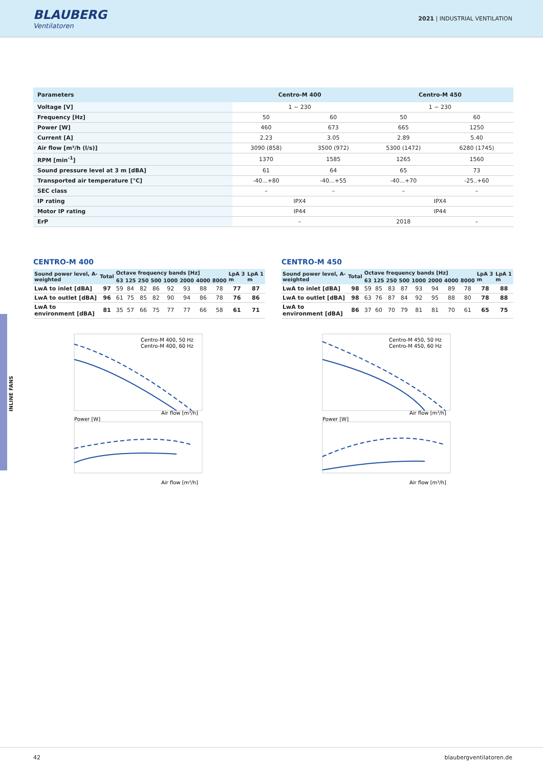BLAUBERG
Ventilatoren
2021 | INDUSTRIAL VENTILATION
INLINE FANS
| Parameters | Centro-M 400 | | Centro-M 450 | |
| --- | --- | --- | --- | --- |
| Voltage [V] | 1 ~ 230 | | 1 ~ 230 | |
| Frequency [Hz] | 50 | 60 | 50 | 60 |
| Power [W] | 460 | 673 | 665 | 1250 |
| Current [A] | 2.23 | 3.05 | 2.89 | 5.40 |
| Air flow [m³/h (l/s)] | 3090 (858) | 3500 (972) | 5300 (1472) | 6280 (1745) |
| RPM [min<sup>-1</sup>] | 1370 | 1585 | 1265 | 1560 |
| Sound pressure level at 3 m [dBA] | 61 | 64 | 65 | 73 |
| Transported air temperature [°C] | -40...+80 | -40...+55 | -40...+70 | -25..+60 |
| SEC class | – | – | – | – |
| IP rating | IPX4 | | IPX4 | |
| Motor IP rating | IP44 | | IP44 | |
| ErP | – | | 2018 | – |
CENTRO-M 400
| Sound power level, A-weighted | Total | Octave frequency bands [Hz] | | | | | | | | LpA 3 m | LpA 1 m |
| --- | --- | --- | --- | --- | --- | --- | --- | --- | --- | --- | --- |
| | | 63 | 125 | 250 | 500 | 1000 | 2000 | 4000 | 8000 | | |
| LwA to inlet [dBA] | 97 | 59 | 84 | 82 | 86 | 92 | 93 | 88 | 78 | 77 | 87 |
| LwA to outlet [dBA] | 96 | 61 | 75 | 85 | 82 | 90 | 94 | 86 | 78 | 76 | 86 |
| LwA to environment [dBA] | 81 | 35 | 57 | 66 | 75 | 77 | 77 | 66 | 58 | 61 | 71 |
Centro-M 400, 50 Hz
Centro-M 400, 60 Hz
Air flow [m³/h]
Power [W]
Air flow [m³/h]
CENTRO-M 450
| Sound power level, A-weighted | Total | Octave frequency bands [Hz] | | | | | | | | LpA 3 m | LpA 1 m |
| --- | --- | --- | --- | --- | --- | --- | --- | --- | --- | --- | --- |
| | | 63 | 125 | 250 | 500 | 1000 | 2000 | 4000 | 8000 | | |
| LwA to inlet [dBA] | 98 | 59 | 85 | 83 | 87 | 93 | 94 | 89 | 78 | 78 | 88 |
| LwA to outlet [dBA] | 98 | 63 | 76 | 87 | 84 | 92 | 95 | 88 | 80 | 78 | 88 |
| LwA to environment [dBA] | 86 | 37 | 60 | 70 | 79 | 81 | 81 | 70 | 61 | 65 | 75 |
Centro-M 450, 50 Hz
Centro-M 450, 60 Hz
Air flow [m³/h]
Power [W]
Air flow [m³/h]
42 blaubergventilatoren.de